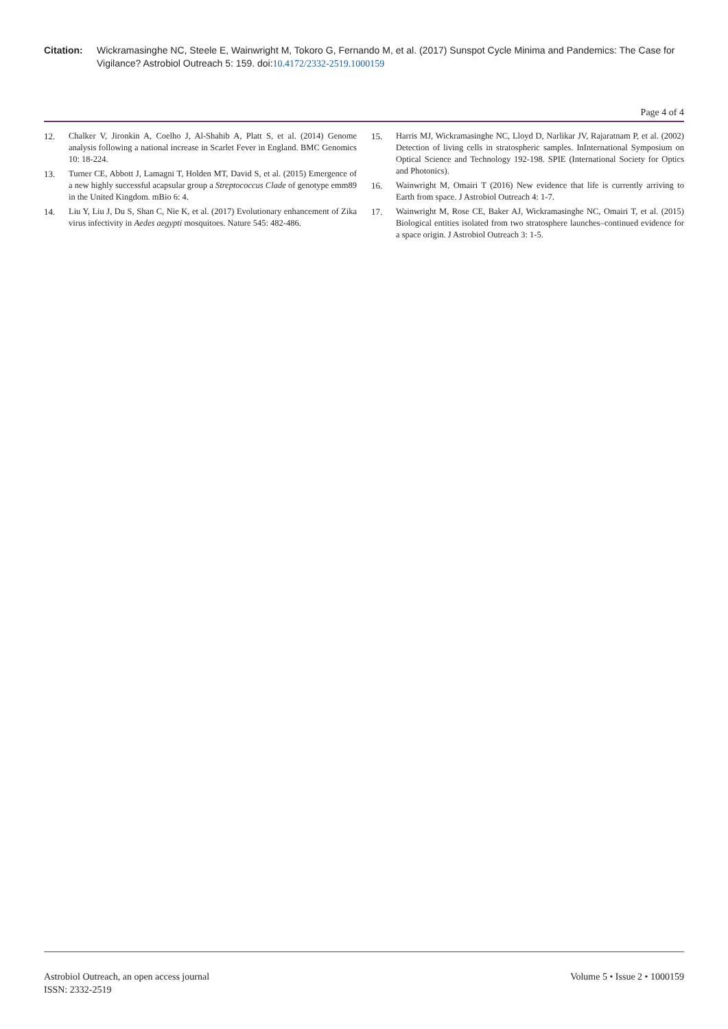Citation: Wickramasinghe NC, Steele E, Wainwright M, Tokoro G, Fernando M, et al. (2017) Sunspot Cycle Minima and Pandemics: The Case for Vigilance? Astrobiol Outreach 5: 159. doi:10.4172/2332-2519.1000159
Page 4 of 4
12. Chalker V, Jironkin A, Coelho J, Al-Shahib A, Platt S, et al. (2014) Genome analysis following a national increase in Scarlet Fever in England. BMC Genomics 10: 18-224.
13. Turner CE, Abbott J, Lamagni T, Holden MT, David S, et al. (2015) Emergence of a new highly successful acapsular group a Streptococcus Clade of genotype emm89 in the United Kingdom. mBio 6: 4.
14. Liu Y, Liu J, Du S, Shan C, Nie K, et al. (2017) Evolutionary enhancement of Zika virus infectivity in Aedes aegypti mosquitoes. Nature 545: 482-486.
15. Harris MJ, Wickramasinghe NC, Lloyd D, Narlikar JV, Rajaratnam P, et al. (2002) Detection of living cells in stratospheric samples. InInternational Symposium on Optical Science and Technology 192-198. SPIE (International Society for Optics and Photonics).
16. Wainwright M, Omairi T (2016) New evidence that life is currently arriving to Earth from space. J Astrobiol Outreach 4: 1-7.
17. Wainwright M, Rose CE, Baker AJ, Wickramasinghe NC, Omairi T, et al. (2015) Biological entities isolated from two stratosphere launches–continued evidence for a space origin. J Astrobiol Outreach 3: 1-5.
Astrobiol Outreach, an open access journal
ISSN: 2332-2519
Volume 5 • Issue 2 • 1000159